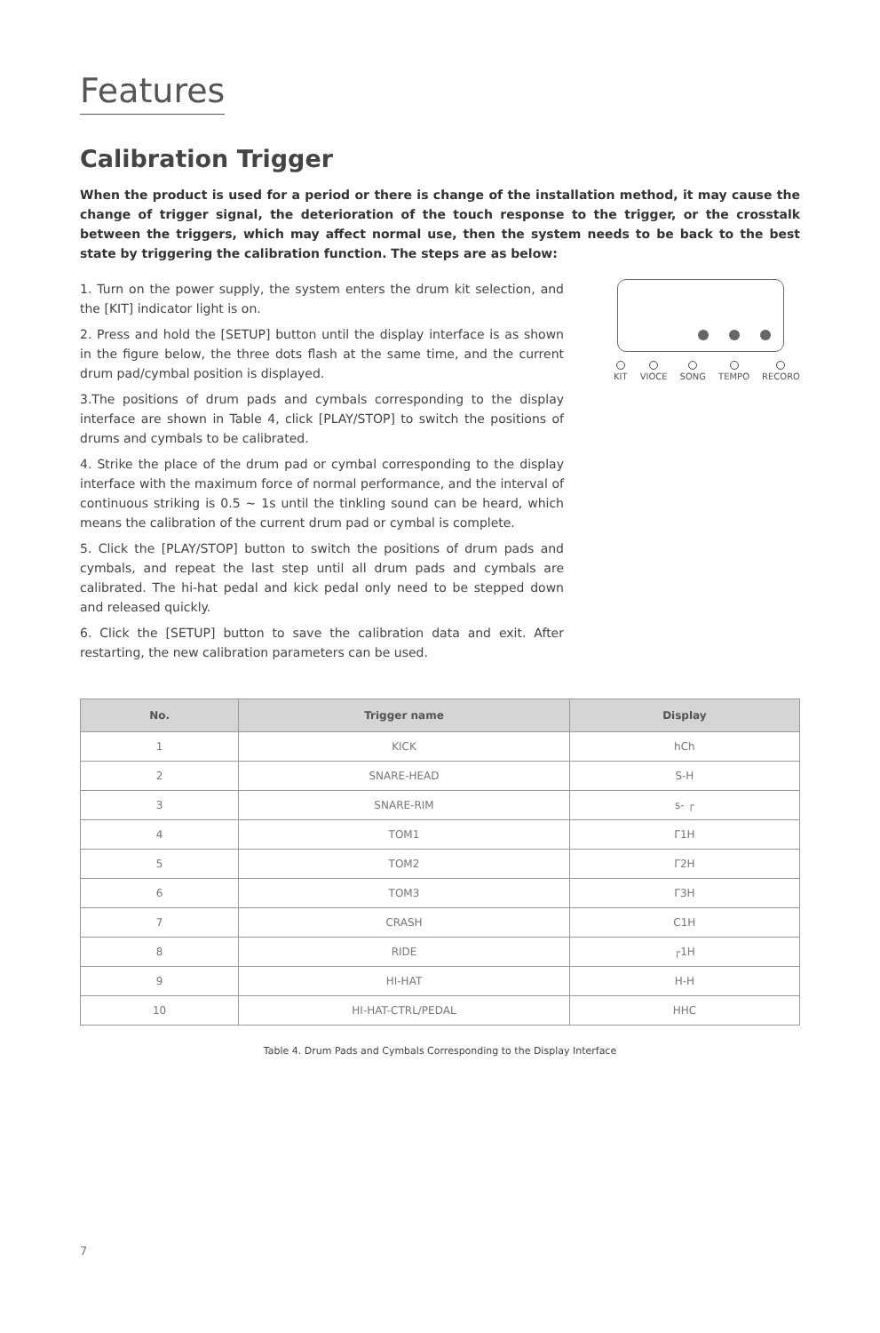Features
Calibration Trigger
When the product is used for a period or there is change of the installation method, it may cause the change of trigger signal, the deterioration of the touch response to the trigger, or the crosstalk between the triggers, which may affect normal use, then the system needs to be back to the best state by triggering the calibration function. The steps are as below:
1. Turn on the power supply, the system enters the drum kit selection, and the [KIT] indicator light is on.
2. Press and hold the [SETUP] button until the display interface is as shown in the figure below, the three dots flash at the same time, and the current drum pad/cymbal position is displayed.
3.The positions of drum pads and cymbals corresponding to the display interface are shown in Table 4, click [PLAY/STOP] to switch the positions of drums and cymbals to be calibrated.
4. Strike the place of the drum pad or cymbal corresponding to the display interface with the maximum force of normal performance, and the interval of continuous striking is 0.5 ~ 1s until the tinkling sound can be heard, which means the calibration of the current drum pad or cymbal is complete.
5. Click the [PLAY/STOP] button to switch the positions of drum pads and cymbals, and repeat the last step until all drum pads and cymbals are calibrated. The hi-hat pedal and kick pedal only need to be stepped down and released quickly.
6. Click the [SETUP] button to save the calibration data and exit. After restarting, the new calibration parameters can be used.
KIT VIOCE SONG TEMPO RECORO
| No. | Trigger name | Display |
| --- | --- | --- |
| 1 | KICK | hCh |
| 2 | SNARE-HEAD | S-H |
| 3 | SNARE-RIM | s- ┌ |
| 4 | TOM1 | Γ1H |
| 5 | TOM2 | Γ2H |
| 6 | TOM3 | Γ3H |
| 7 | CRASH | C1H |
| 8 | RIDE | ┌1H |
| 9 | HI-HAT | H-H |
| 10 | HI-HAT-CTRL/PEDAL | HHC |
Table 4. Drum Pads and Cymbals Corresponding to the Display Interface
7